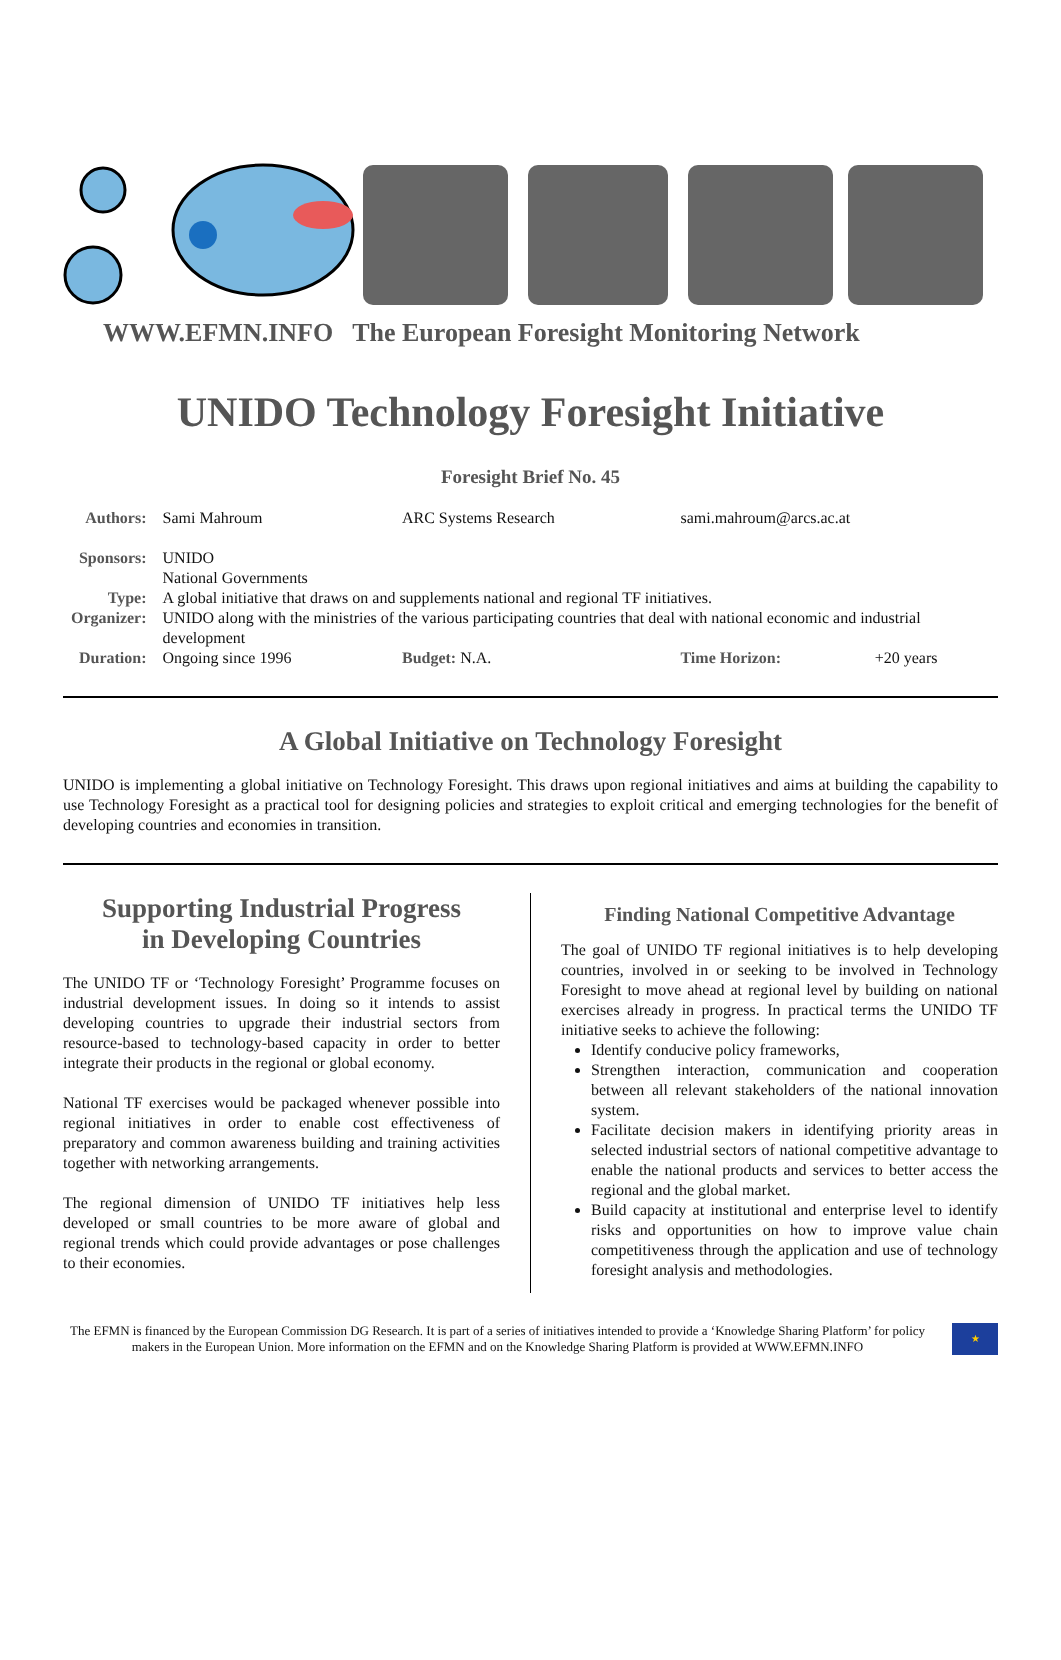WWW.EFMN.INFO The European Foresight Monitoring Network
UNIDO Technology Foresight Initiative
Foresight Brief No. 45
| Authors: | Sami Mahroum | ARC Systems Research | sami.mahroum@arcs.ac.at | |
| Sponsors: | UNIDO National Governments | | | |
| Type: | A global initiative that draws on and supplements national and regional TF initiatives. | | | |
| Organizer: | UNIDO along with the ministries of the various participating countries that deal with national economic and industrial development | | | |
| Duration: | Ongoing since 1996 | Budget: N.A. | Time Horizon: | +20 years |
A Global Initiative on Technology Foresight
UNIDO is implementing a global initiative on Technology Foresight. This draws upon regional initiatives and aims at building the capability to use Technology Foresight as a practical tool for designing policies and strategies to exploit critical and emerging technologies for the benefit of developing countries and economies in transition.
Supporting Industrial Progress
in Developing Countries
The UNIDO TF or ‘Technology Foresight’ Programme focuses on industrial development issues. In doing so it intends to assist developing countries to upgrade their industrial sectors from resource-based to technology-based capacity in order to better integrate their products in the regional or global economy.
National TF exercises would be packaged whenever possible into regional initiatives in order to enable cost effectiveness of preparatory and common awareness building and training activities together with networking arrangements.
The regional dimension of UNIDO TF initiatives help less developed or small countries to be more aware of global and regional trends which could provide advantages or pose challenges to their economies.
Finding National Competitive Advantage
The goal of UNIDO TF regional initiatives is to help developing countries, involved in or seeking to be involved in Technology Foresight to move ahead at regional level by building on national exercises already in progress. In practical terms the UNIDO TF initiative seeks to achieve the following:
Identify conducive policy frameworks,
Strengthen interaction, communication and cooperation between all relevant stakeholders of the national innovation system.
Facilitate decision makers in identifying priority areas in selected industrial sectors of national competitive advantage to enable the national products and services to better access the regional and the global market.
Build capacity at institutional and enterprise level to identify risks and opportunities on how to improve value chain competitiveness through the application and use of technology foresight analysis and methodologies.
The EFMN is financed by the European Commission DG Research. It is part of a series of initiatives intended to provide a ‘Knowledge Sharing Platform’ for policy makers in the European Union. More information on the EFMN and on the Knowledge Sharing Platform is provided at WWW.EFMN.INFO
★